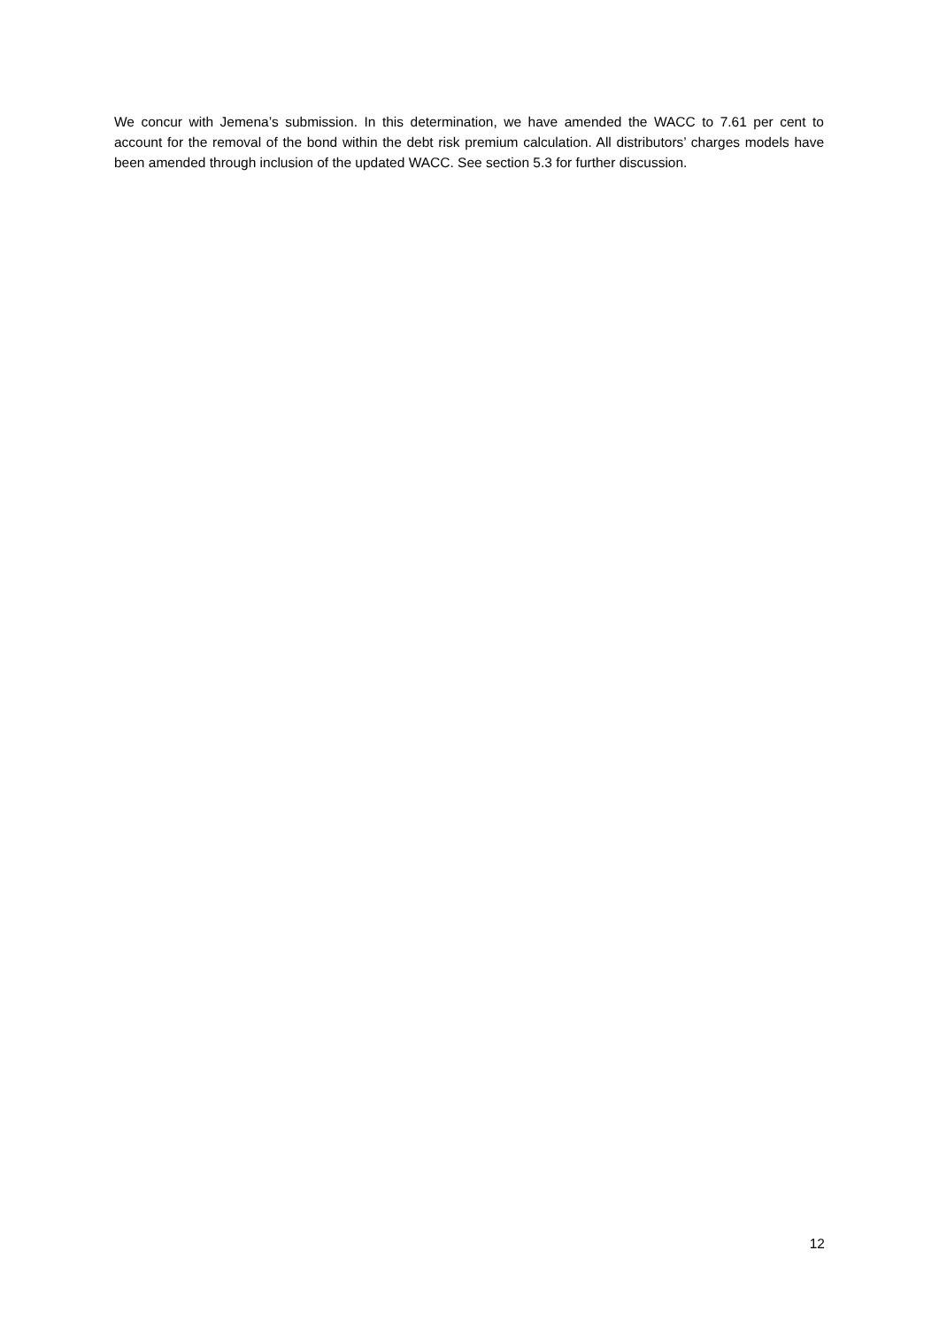We concur with Jemena’s submission. In this determination, we have amended the WACC to 7.61 per cent to account for the removal of the bond within the debt risk premium calculation. All distributors’ charges models have been amended through inclusion of the updated WACC. See section 5.3 for further discussion.
12